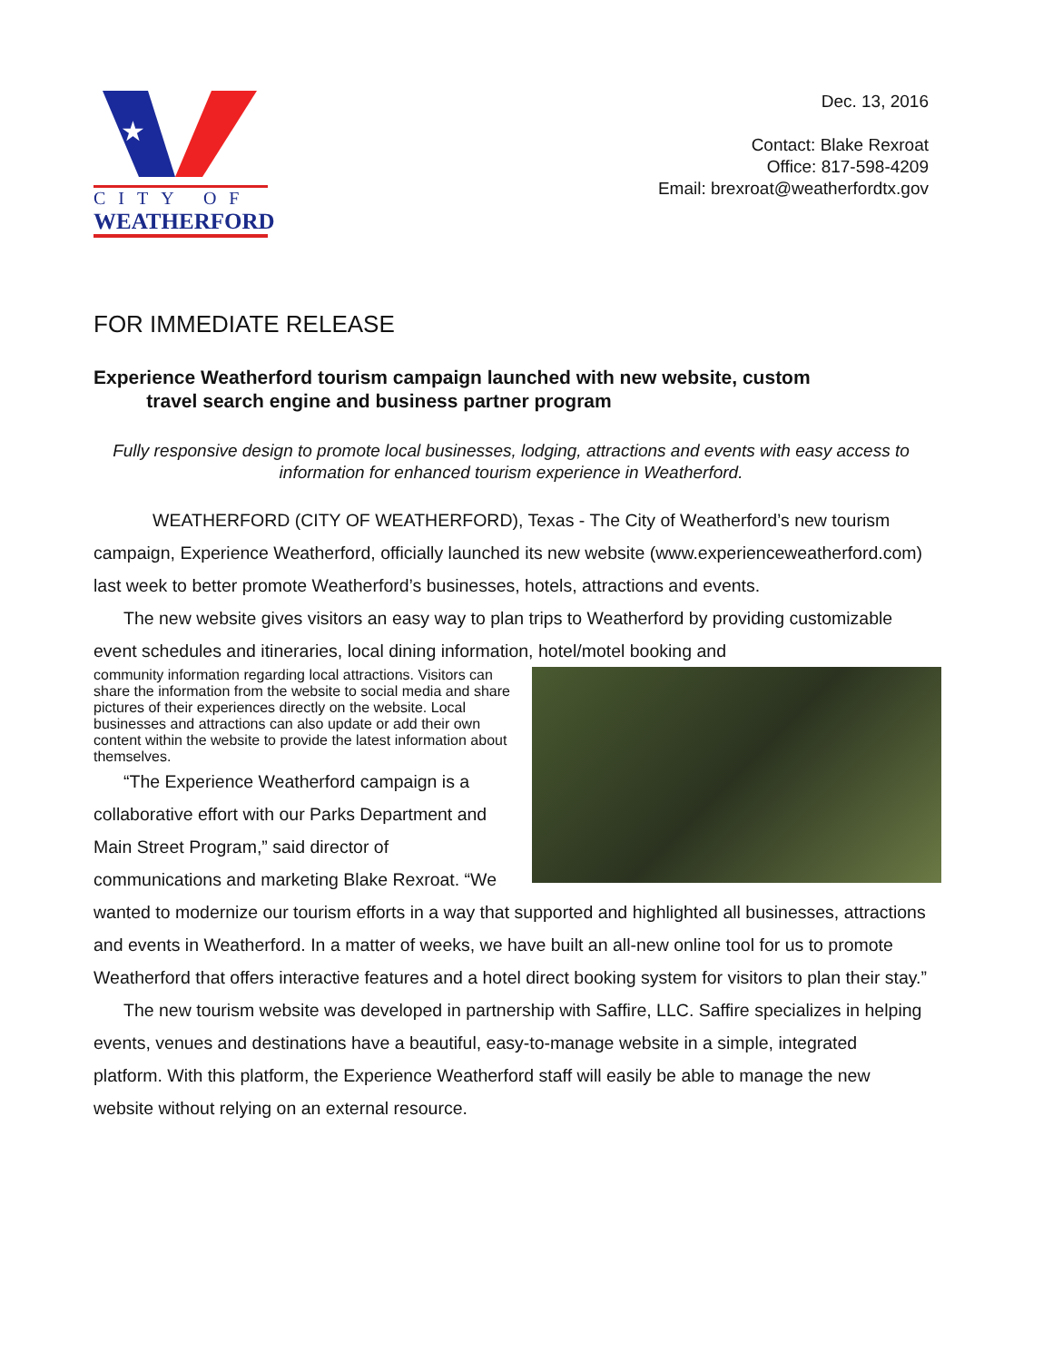★
CITY OF
WEATHERFORD
Dec. 13, 2016
Contact: Blake Rexroat
Office: 817-598-4209
Email: brexroat@weatherfordtx.gov
FOR IMMEDIATE RELEASE
Experience Weatherford tourism campaign launched with new website, custom
travel search engine and business partner program
Fully responsive design to promote local businesses, lodging, attractions and events with easy access to information for enhanced tourism experience in Weatherford.
WEATHERFORD (CITY OF WEATHERFORD), Texas - The City of Weatherford’s new tourism campaign, Experience Weatherford, officially launched its new website (www.experienceweatherford.com) last week to better promote Weatherford’s businesses, hotels, attractions and events.
The new website gives visitors an easy way to plan trips to Weatherford by providing customizable event schedules and itineraries, local dining information, hotel/motel booking and
community information regarding local attractions. Visitors can share the information from the website to social media and share pictures of their experiences directly on the website. Local businesses and attractions can also update or add their own content within the website to provide the latest information about themselves.
“The Experience Weatherford campaign is a collaborative effort with our Parks Department and Main Street Program,” said director of communications and marketing Blake Rexroat. “We wanted to modernize our tourism efforts in a way that supported and highlighted all businesses, attractions and events in Weatherford. In a matter of weeks, we have built an all-new online tool for us to promote Weatherford that offers interactive features and a hotel direct booking system for visitors to plan their stay.”
The new tourism website was developed in partnership with Saffire, LLC. Saffire specializes in helping events, venues and destinations have a beautiful, easy-to-manage website in a simple, integrated platform. With this platform, the Experience Weatherford staff will easily be able to manage the new website without relying on an external resource.